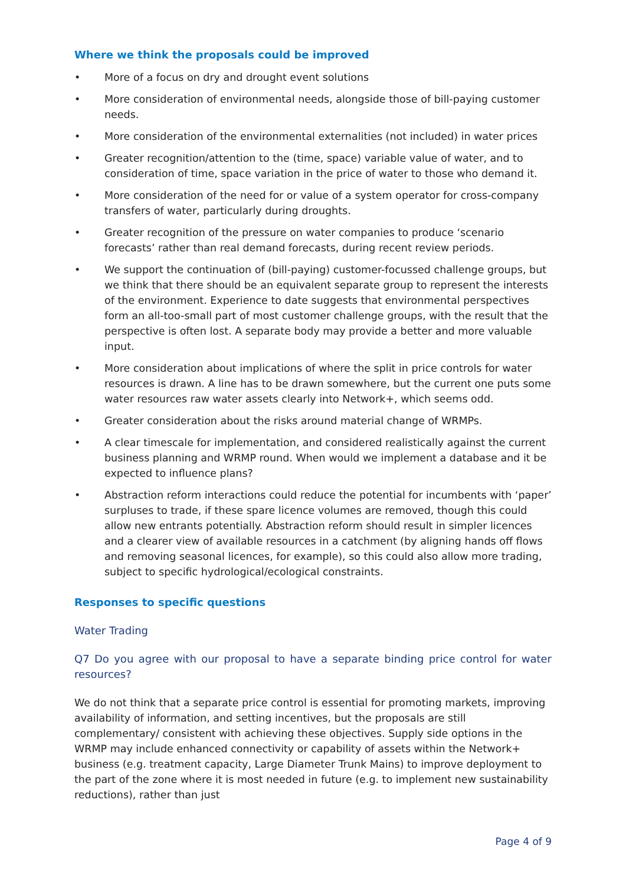Where we think the proposals could be improved
• More of a focus on dry and drought event solutions
• More consideration of environmental needs, alongside those of bill-paying customer needs.
• More consideration of the environmental externalities (not included) in water prices
• Greater recognition/attention to the (time, space) variable value of water, and to consideration of time, space variation in the price of water to those who demand it.
• More consideration of the need for or value of a system operator for cross-company transfers of water, particularly during droughts.
• Greater recognition of the pressure on water companies to produce ‘scenario forecasts’ rather than real demand forecasts, during recent review periods.
• We support the continuation of (bill-paying) customer-focussed challenge groups, but we think that there should be an equivalent separate group to represent the interests of the environment. Experience to date suggests that environmental perspectives form an all-too-small part of most customer challenge groups, with the result that the perspective is often lost. A separate body may provide a better and more valuable input.
• More consideration about implications of where the split in price controls for water resources is drawn. A line has to be drawn somewhere, but the current one puts some water resources raw water assets clearly into Network+, which seems odd.
• Greater consideration about the risks around material change of WRMPs.
• A clear timescale for implementation, and considered realistically against the current business planning and WRMP round. When would we implement a database and it be expected to influence plans?
• Abstraction reform interactions could reduce the potential for incumbents with ‘paper’ surpluses to trade, if these spare licence volumes are removed, though this could allow new entrants potentially. Abstraction reform should result in simpler licences and a clearer view of available resources in a catchment (by aligning hands off flows and removing seasonal licences, for example), so this could also allow more trading, subject to specific hydrological/ecological constraints.
Responses to specific questions
Water Trading
Q7 Do you agree with our proposal to have a separate binding price control for water resources?
We do not think that a separate price control is essential for promoting markets, improving availability of information, and setting incentives, but the proposals are still complementary/ consistent with achieving these objectives. Supply side options in the WRMP may include enhanced connectivity or capability of assets within the Network+ business (e.g. treatment capacity, Large Diameter Trunk Mains) to improve deployment to the part of the zone where it is most needed in future (e.g. to implement new sustainability reductions), rather than just
Page 4 of 9